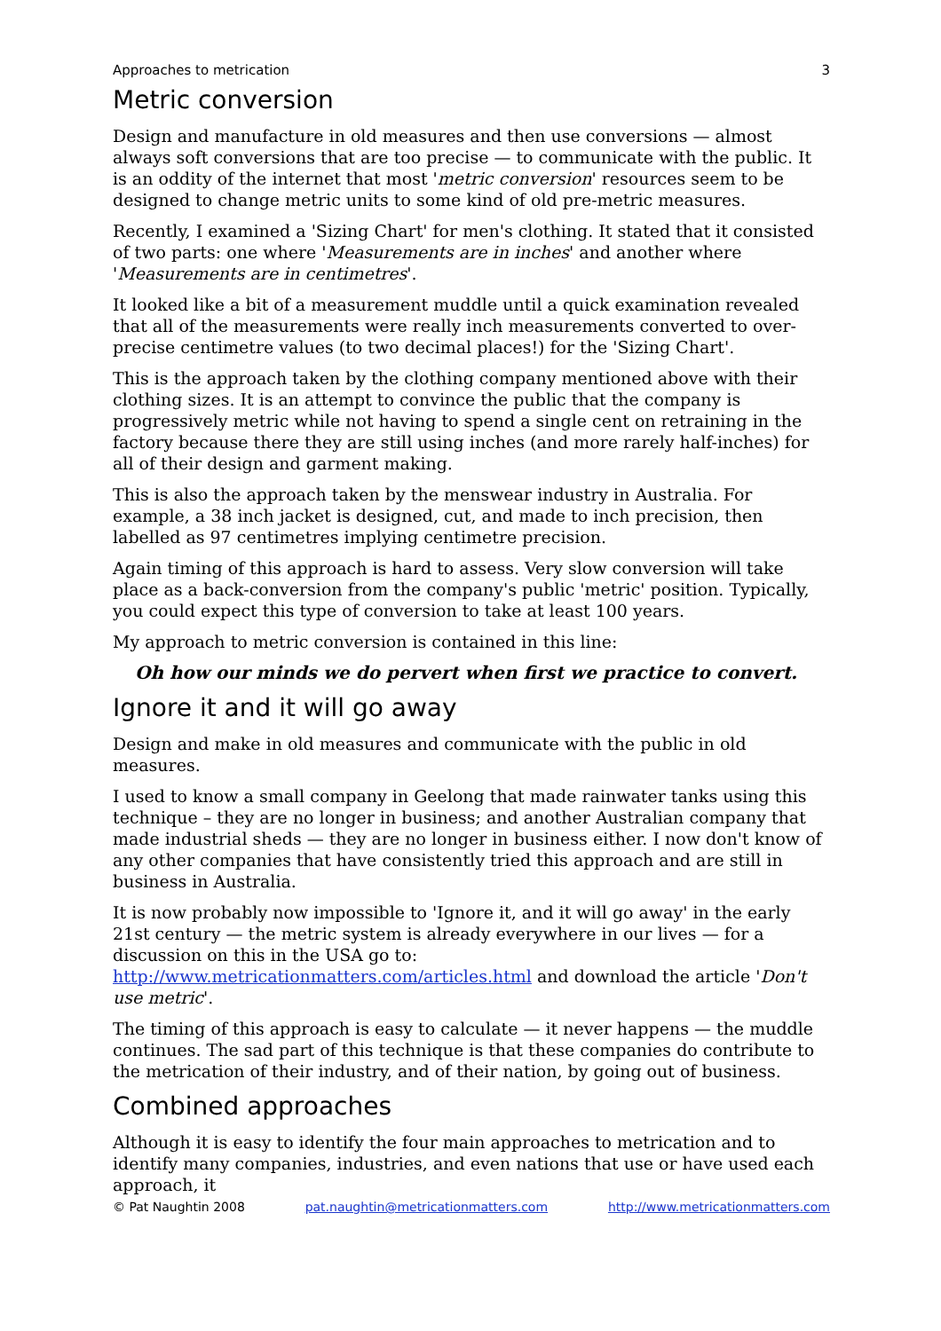Approaches to metrication 3
Metric conversion
Design and manufacture in old measures and then use conversions — almost always soft conversions that are too precise — to communicate with the public. It is an oddity of the internet that most 'metric conversion' resources seem to be designed to change metric units to some kind of old pre-metric measures.
Recently, I examined a 'Sizing Chart' for men's clothing. It stated that it consisted of two parts: one where 'Measurements are in inches' and another where 'Measurements are in centimetres'.
It looked like a bit of a measurement muddle until a quick examination revealed that all of the measurements were really inch measurements converted to over-precise centimetre values (to two decimal places!) for the 'Sizing Chart'.
This is the approach taken by the clothing company mentioned above with their clothing sizes. It is an attempt to convince the public that the company is progressively metric while not having to spend a single cent on retraining in the factory because there they are still using inches (and more rarely half-inches) for all of their design and garment making.
This is also the approach taken by the menswear industry in Australia. For example, a 38 inch jacket is designed, cut, and made to inch precision, then labelled as 97 centimetres implying centimetre precision.
Again timing of this approach is hard to assess. Very slow conversion will take place as a back-conversion from the company's public 'metric' position. Typically, you could expect this type of conversion to take at least 100 years.
My approach to metric conversion is contained in this line:
Oh how our minds we do pervert when first we practice to convert.
Ignore it and it will go away
Design and make in old measures and communicate with the public in old measures.
I used to know a small company in Geelong that made rainwater tanks using this technique – they are no longer in business; and another Australian company that made industrial sheds — they are no longer in business either. I now don't know of any other companies that have consistently tried this approach and are still in business in Australia.
It is now probably now impossible to 'Ignore it, and it will go away' in the early 21st century — the metric system is already everywhere in our lives — for a discussion on this in the USA go to: http://www.metricationmatters.com/articles.html and download the article 'Don't use metric'.
The timing of this approach is easy to calculate — it never happens — the muddle continues. The sad part of this technique is that these companies do contribute to the metrication of their industry, and of their nation, by going out of business.
Combined approaches
Although it is easy to identify the four main approaches to metrication and to identify many companies, industries, and even nations that use or have used each approach, it
© Pat Naughtin 2008 pat.naughtin@metricationmatters.com http://www.metricationmatters.com